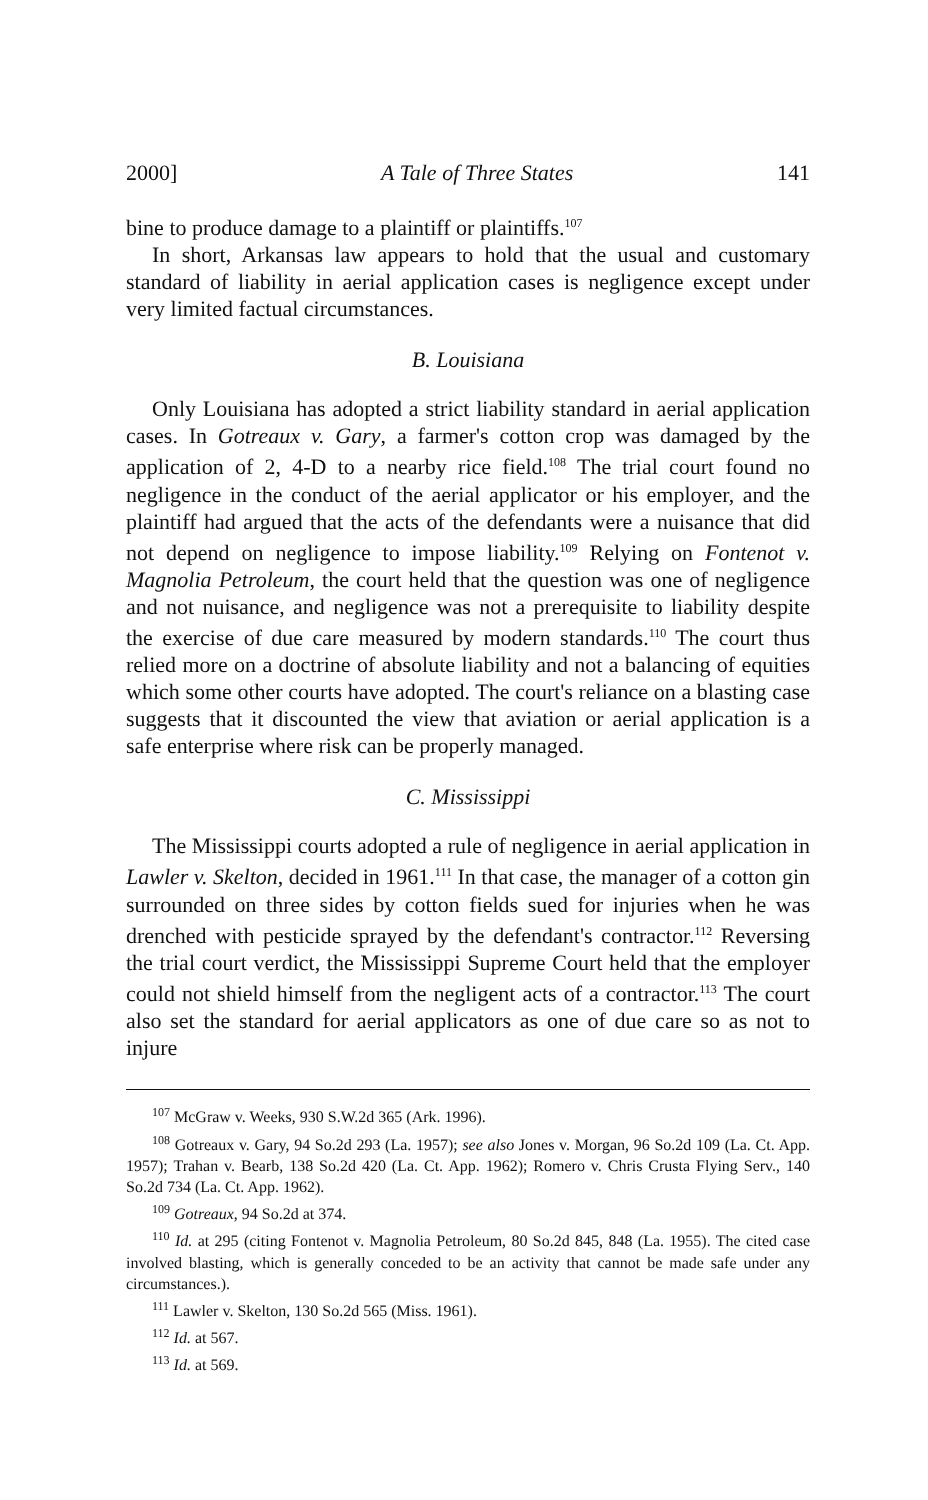2000] A Tale of Three States 141
bine to produce damage to a plaintiff or plaintiffs.<sup>107</sup>
In short, Arkansas law appears to hold that the usual and customary standard of liability in aerial application cases is negligence except under very limited factual circumstances.
B. Louisiana
Only Louisiana has adopted a strict liability standard in aerial application cases. In Gotreaux v. Gary, a farmer's cotton crop was damaged by the application of 2, 4-D to a nearby rice field.<sup>108</sup> The trial court found no negligence in the conduct of the aerial applicator or his employer, and the plaintiff had argued that the acts of the defendants were a nuisance that did not depend on negligence to impose liability.<sup>109</sup> Relying on Fontenot v. Magnolia Petroleum, the court held that the question was one of negligence and not nuisance, and negligence was not a prerequisite to liability despite the exercise of due care measured by modern standards.<sup>110</sup> The court thus relied more on a doctrine of absolute liability and not a balancing of equities which some other courts have adopted. The court's reliance on a blasting case suggests that it discounted the view that aviation or aerial application is a safe enterprise where risk can be properly managed.
C. Mississippi
The Mississippi courts adopted a rule of negligence in aerial application in Lawler v. Skelton, decided in 1961.<sup>111</sup> In that case, the manager of a cotton gin surrounded on three sides by cotton fields sued for injuries when he was drenched with pesticide sprayed by the defendant's contractor.<sup>112</sup> Reversing the trial court verdict, the Mississippi Supreme Court held that the employer could not shield himself from the negligent acts of a contractor.<sup>113</sup> The court also set the standard for aerial applicators as one of due care so as not to injure
<sup>107</sup> McGraw v. Weeks, 930 S.W.2d 365 (Ark. 1996).
<sup>108</sup> Gotreaux v. Gary, 94 So.2d 293 (La. 1957); see also Jones v. Morgan, 96 So.2d 109 (La. Ct. App. 1957); Trahan v. Bearb, 138 So.2d 420 (La. Ct. App. 1962); Romero v. Chris Crusta Flying Serv., 140 So.2d 734 (La. Ct. App. 1962).
<sup>109</sup> Gotreaux, 94 So.2d at 374.
<sup>110</sup> Id. at 295 (citing Fontenot v. Magnolia Petroleum, 80 So.2d 845, 848 (La. 1955). The cited case involved blasting, which is generally conceded to be an activity that cannot be made safe under any circumstances.).
<sup>111</sup> Lawler v. Skelton, 130 So.2d 565 (Miss. 1961).
<sup>112</sup> Id. at 567.
<sup>113</sup> Id. at 569.